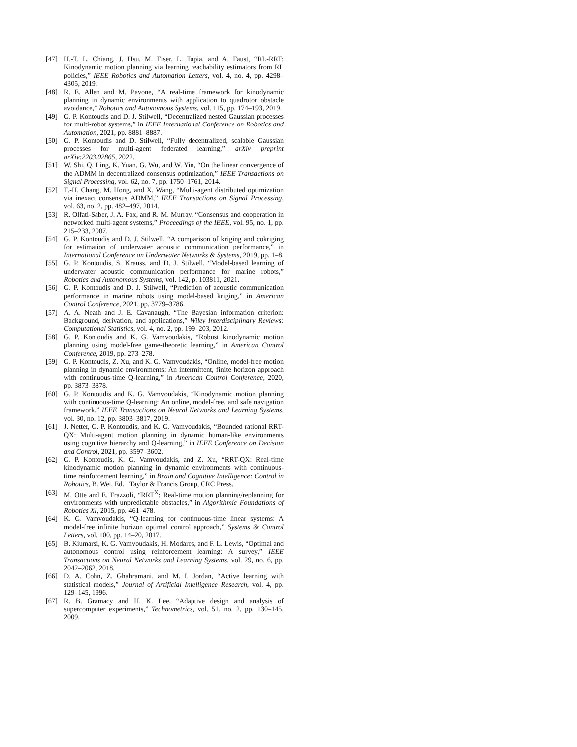[47] H.-T. L. Chiang, J. Hsu, M. Fiser, L. Tapia, and A. Faust, “RL-RRT: Kinodynamic motion planning via learning reachability estimators from RL policies,” IEEE Robotics and Automation Letters, vol. 4, no. 4, pp. 4298–4305, 2019.
[48] R. E. Allen and M. Pavone, “A real-time framework for kinodynamic planning in dynamic environments with application to quadrotor obstacle avoidance,” Robotics and Autonomous Systems, vol. 115, pp. 174–193, 2019.
[49] G. P. Kontoudis and D. J. Stilwell, “Decentralized nested Gaussian processes for multi-robot systems,” in IEEE International Conference on Robotics and Automation, 2021, pp. 8881–8887.
[50] G. P. Kontoudis and D. Stilwell, “Fully decentralized, scalable Gaussian processes for multi-agent federated learning,” arXiv preprint arXiv:2203.02865, 2022.
[51] W. Shi, Q. Ling, K. Yuan, G. Wu, and W. Yin, “On the linear convergence of the ADMM in decentralized consensus optimization,” IEEE Transactions on Signal Processing, vol. 62, no. 7, pp. 1750–1761, 2014.
[52] T.-H. Chang, M. Hong, and X. Wang, “Multi-agent distributed optimization via inexact consensus ADMM,” IEEE Transactions on Signal Processing, vol. 63, no. 2, pp. 482–497, 2014.
[53] R. Olfati-Saber, J. A. Fax, and R. M. Murray, “Consensus and cooperation in networked multi-agent systems,” Proceedings of the IEEE, vol. 95, no. 1, pp. 215–233, 2007.
[54] G. P. Kontoudis and D. J. Stilwell, “A comparison of kriging and cokriging for estimation of underwater acoustic communication performance,” in International Conference on Underwater Networks & Systems, 2019, pp. 1–8.
[55] G. P. Kontoudis, S. Krauss, and D. J. Stilwell, “Model-based learning of underwater acoustic communication performance for marine robots,” Robotics and Autonomous Systems, vol. 142, p. 103811, 2021.
[56] G. P. Kontoudis and D. J. Stilwell, “Prediction of acoustic communication performance in marine robots using model-based kriging,” in American Control Conference, 2021, pp. 3779–3786.
[57] A. A. Neath and J. E. Cavanaugh, “The Bayesian information criterion: Background, derivation, and applications,” Wiley Interdisciplinary Reviews: Computational Statistics, vol. 4, no. 2, pp. 199–203, 2012.
[58] G. P. Kontoudis and K. G. Vamvoudakis, “Robust kinodynamic motion planning using model-free game-theoretic learning,” in American Control Conference, 2019, pp. 273–278.
[59] G. P. Kontoudis, Z. Xu, and K. G. Vamvoudakis, “Online, model-free motion planning in dynamic environments: An intermittent, finite horizon approach with continuous-time Q-learning,” in American Control Conference, 2020, pp. 3873–3878.
[60] G. P. Kontoudis and K. G. Vamvoudakis, “Kinodynamic motion planning with continuous-time Q-learning: An online, model-free, and safe navigation framework,” IEEE Transactions on Neural Networks and Learning Systems, vol. 30, no. 12, pp. 3803–3817, 2019.
[61] J. Netter, G. P. Kontoudis, and K. G. Vamvoudakis, “Bounded rational RRT-QX: Multi-agent motion planning in dynamic human-like environments using cognitive hierarchy and Q-learning,” in IEEE Conference on Decision and Control, 2021, pp. 3597–3602.
[62] G. P. Kontoudis, K. G. Vamvoudakis, and Z. Xu, “RRT-QX: Real-time kinodynamic motion planning in dynamic environments with continuous-time reinforcement learning,” in Brain and Cognitive Intelligence: Control in Robotics, B. Wei, Ed. Taylor & Francis Group, CRC Press.
[63] M. Otte and E. Frazzoli, “RRT<sup>X</sup>: Real-time motion planning/replanning for environments with unpredictable obstacles,” in Algorithmic Foundations of Robotics XI, 2015, pp. 461–478.
[64] K. G. Vamvoudakis, “Q-learning for continuous-time linear systems: A model-free infinite horizon optimal control approach,” Systems & Control Letters, vol. 100, pp. 14–20, 2017.
[65] B. Kiumarsi, K. G. Vamvoudakis, H. Modares, and F. L. Lewis, “Optimal and autonomous control using reinforcement learning: A survey,” IEEE Transactions on Neural Networks and Learning Systems, vol. 29, no. 6, pp. 2042–2062, 2018.
[66] D. A. Cohn, Z. Ghahramani, and M. I. Jordan, “Active learning with statistical models,” Journal of Artificial Intelligence Research, vol. 4, pp. 129–145, 1996.
[67] R. B. Gramacy and H. K. Lee, “Adaptive design and analysis of supercomputer experiments,” Technometrics, vol. 51, no. 2, pp. 130–145, 2009.